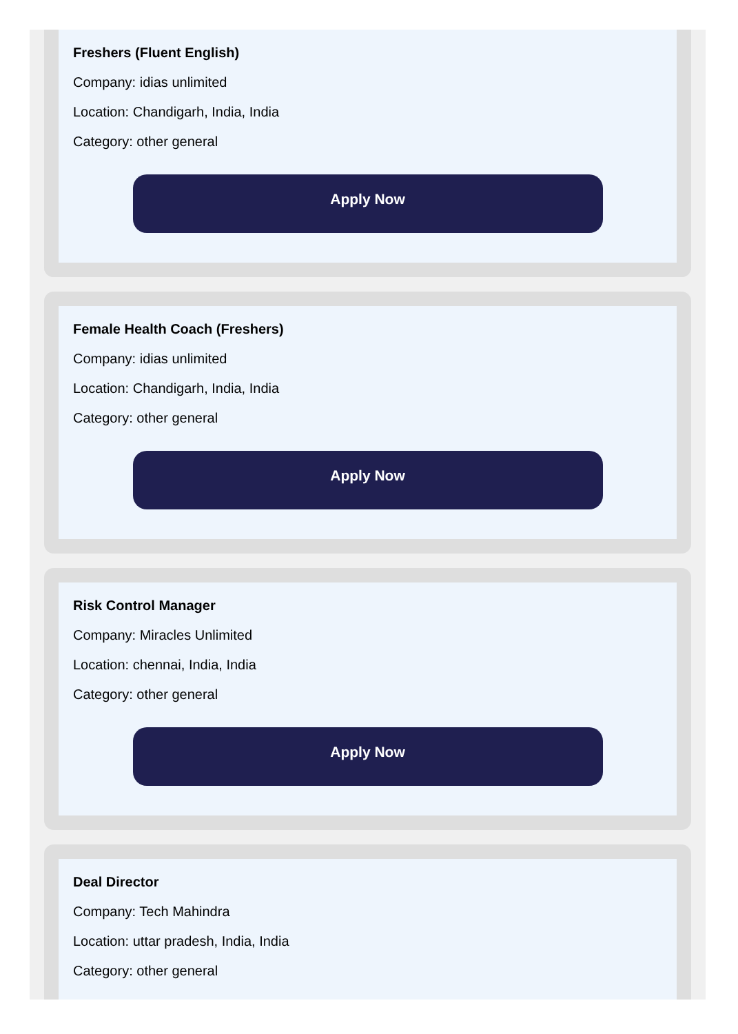Freshers (Fluent English)
Company: idias unlimited
Location: Chandigarh, India, India
Category: other general
Apply Now
Female Health Coach (Freshers)
Company: idias unlimited
Location: Chandigarh, India, India
Category: other general
Apply Now
Risk Control Manager
Company: Miracles Unlimited
Location: chennai, India, India
Category: other general
Apply Now
Deal Director
Company: Tech Mahindra
Location: uttar pradesh, India, India
Category: other general